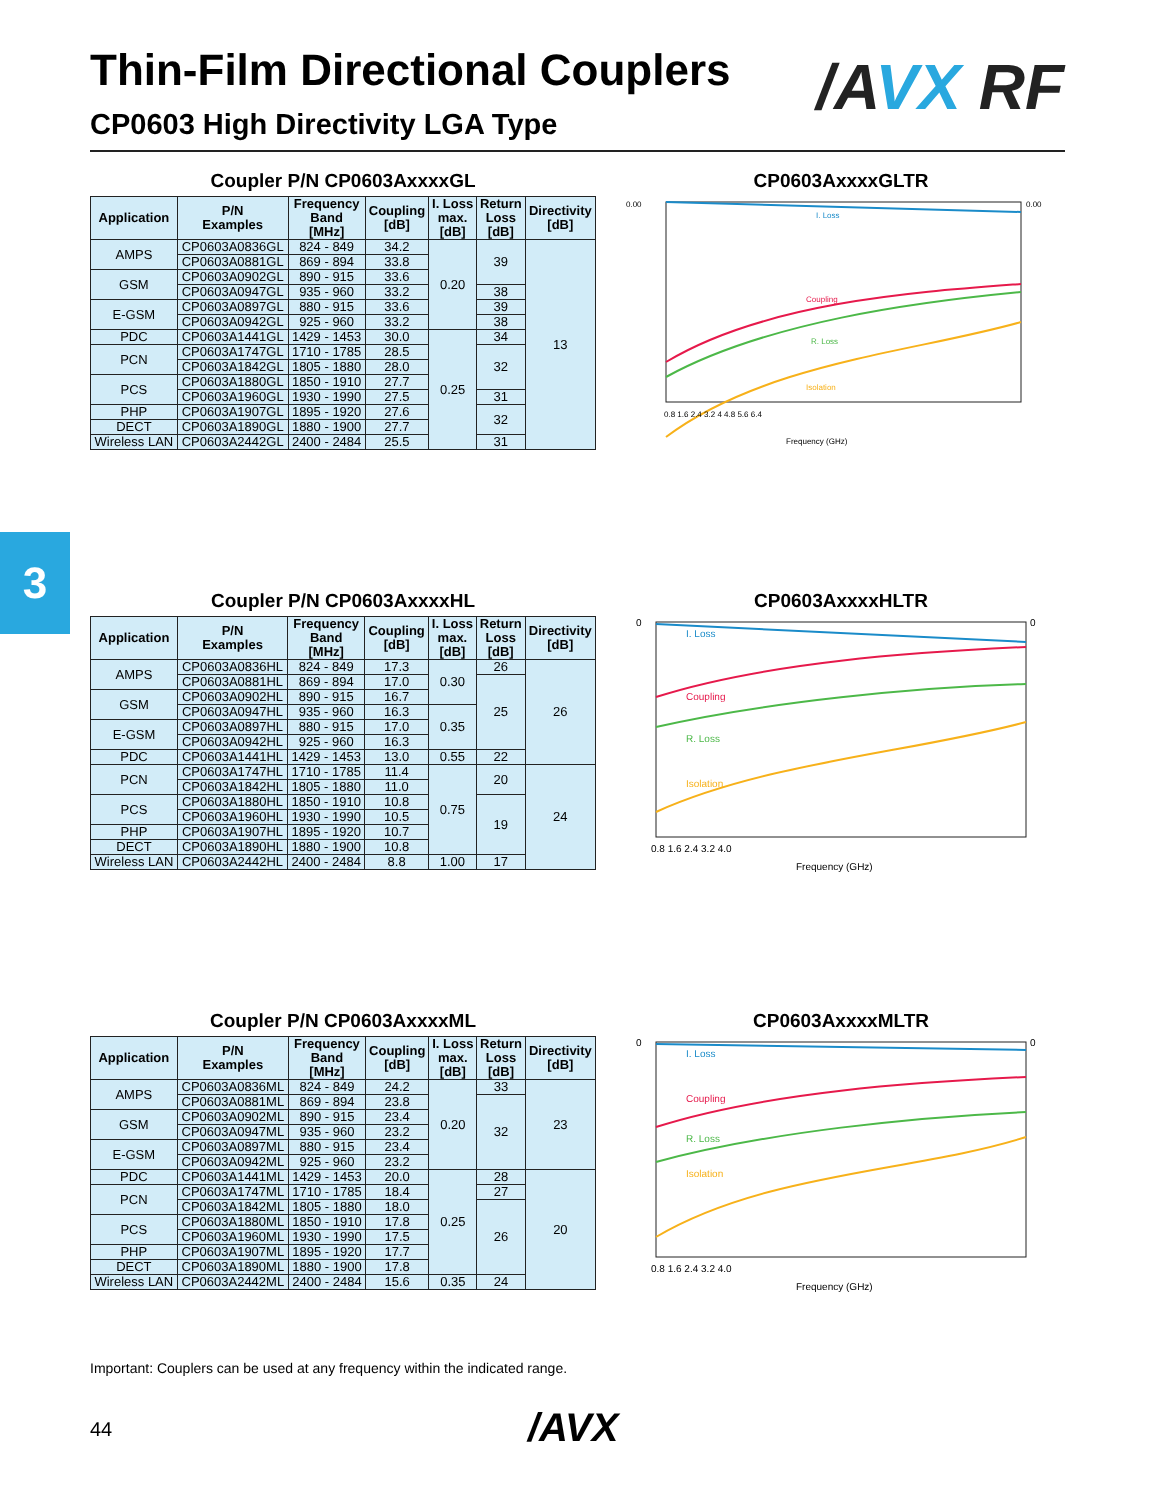Thin-Film Directional Couplers
CP0603 High Directivity LGA Type
/AVX RF
3
Coupler P/N CP0603AxxxxGL
| Application | P/N Examples | Frequency Band [MHz] | Coupling [dB] | I. Loss max. [dB] | Return Loss [dB] | Directivity [dB] |
| --- | --- | --- | --- | --- | --- | --- |
| AMPS | CP0603A0836GL | 824 - 849 | 34.2 | 0.20 | 39 | 13 |
| | CP0603A0881GL | 869 - 894 | 33.8 | | | |
| GSM | CP0603A0902GL | 890 - 915 | 33.6 | | | |
| | CP0603A0947GL | 935 - 960 | 33.2 | | 38 | |
| E-GSM | CP0603A0897GL | 880 - 915 | 33.6 | | 39 | |
| | CP0603A0942GL | 925 - 960 | 33.2 | | 38 | |
| PDC | CP0603A1441GL | 1429 - 1453 | 30.0 | 0.25 | 34 | |
| PCN | CP0603A1747GL | 1710 - 1785 | 28.5 | | 32 | |
| | CP0603A1842GL | 1805 - 1880 | 28.0 | | | |
| PCS | CP0603A1880GL | 1850 - 1910 | 27.7 | | | |
| | CP0603A1960GL | 1930 - 1990 | 27.5 | | 31 | |
| PHP | CP0603A1907GL | 1895 - 1920 | 27.6 | | 32 | |
| DECT | CP0603A1890GL | 1880 - 1900 | 27.7 | | | |
| Wireless LAN | CP0603A2442GL | 2400 - 2484 | 25.5 | | 31 | |
CP0603AxxxxGLTR
I. Loss
Coupling
R. Loss
Isolation
0.00
0.00
0.8 1.6 2.4 3.2 4 4.8 5.6 6.4
Frequency (GHz)
Coupler P/N CP0603AxxxxHL
| Application | P/N Examples | Frequency Band [MHz] | Coupling [dB] | I. Loss max. [dB] | Return Loss [dB] | Directivity [dB] |
| --- | --- | --- | --- | --- | --- | --- |
| AMPS | CP0603A0836HL | 824 - 849 | 17.3 | 0.30 | 26 | 26 |
| | CP0603A0881HL | 869 - 894 | 17.0 | | 25 | |
| GSM | CP0603A0902HL | 890 - 915 | 16.7 | | | |
| | CP0603A0947HL | 935 - 960 | 16.3 | 0.35 | | |
| E-GSM | CP0603A0897HL | 880 - 915 | 17.0 | | | |
| | CP0603A0942HL | 925 - 960 | 16.3 | | | |
| PDC | CP0603A1441HL | 1429 - 1453 | 13.0 | 0.55 | 22 | |
| PCN | CP0603A1747HL | 1710 - 1785 | 11.4 | 0.75 | 20 | 24 |
| | CP0603A1842HL | 1805 - 1880 | 11.0 | | | |
| PCS | CP0603A1880HL | 1850 - 1910 | 10.8 | | 19 | |
| | CP0603A1960HL | 1930 - 1990 | 10.5 | | | |
| PHP | CP0603A1907HL | 1895 - 1920 | 10.7 | | | |
| DECT | CP0603A1890HL | 1880 - 1900 | 10.8 | | | |
| Wireless LAN | CP0603A2442HL | 2400 - 2484 | 8.8 | 1.00 | 17 | |
CP0603AxxxxHLTR
I. Loss
Coupling
R. Loss
Isolation
0
0
0.8 1.6 2.4 3.2 4.0
Frequency (GHz)
Coupler P/N CP0603AxxxxML
| Application | P/N Examples | Frequency Band [MHz] | Coupling [dB] | I. Loss max. [dB] | Return Loss [dB] | Directivity [dB] |
| --- | --- | --- | --- | --- | --- | --- |
| AMPS | CP0603A0836ML | 824 - 849 | 24.2 | 0.20 | 33 | 23 |
| | CP0603A0881ML | 869 - 894 | 23.8 | | 32 | |
| GSM | CP0603A0902ML | 890 - 915 | 23.4 | | | |
| | CP0603A0947ML | 935 - 960 | 23.2 | | | |
| E-GSM | CP0603A0897ML | 880 - 915 | 23.4 | | | |
| | CP0603A0942ML | 925 - 960 | 23.2 | | | |
| PDC | CP0603A1441ML | 1429 - 1453 | 20.0 | 0.25 | 28 | 20 |
| PCN | CP0603A1747ML | 1710 - 1785 | 18.4 | | 27 | |
| | CP0603A1842ML | 1805 - 1880 | 18.0 | | 26 | |
| PCS | CP0603A1880ML | 1850 - 1910 | 17.8 | | | |
| | CP0603A1960ML | 1930 - 1990 | 17.5 | | | |
| PHP | CP0603A1907ML | 1895 - 1920 | 17.7 | | | |
| DECT | CP0603A1890ML | 1880 - 1900 | 17.8 | | | |
| Wireless LAN | CP0603A2442ML | 2400 - 2484 | 15.6 | 0.35 | 24 | |
CP0603AxxxxMLTR
I. Loss
Coupling
R. Loss
Isolation
0
0
0.8 1.6 2.4 3.2 4.0
Frequency (GHz)
Important: Couplers can be used at any frequency within the indicated range.
44 /AVX